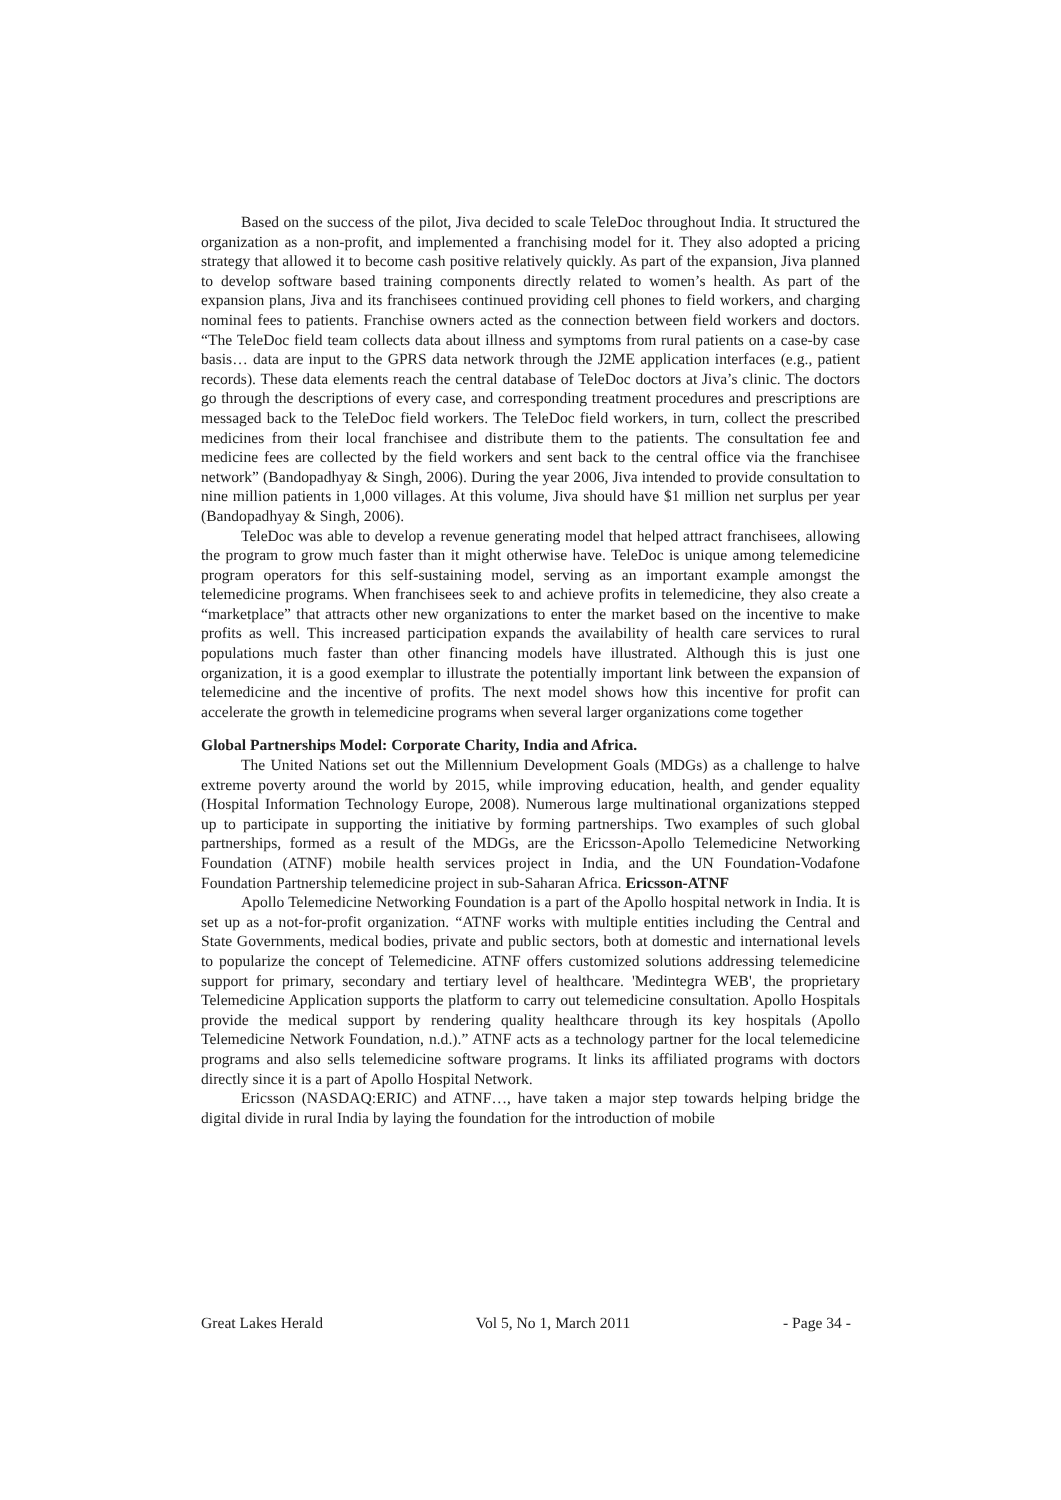Based on the success of the pilot, Jiva decided to scale TeleDoc throughout India. It structured the organization as a non-profit, and implemented a franchising model for it. They also adopted a pricing strategy that allowed it to become cash positive relatively quickly. As part of the expansion, Jiva planned to develop software based training components directly related to women’s health. As part of the expansion plans, Jiva and its franchisees continued providing cell phones to field workers, and charging nominal fees to patients. Franchise owners acted as the connection between field workers and doctors. “The TeleDoc field team collects data about illness and symptoms from rural patients on a case-by case basis… data are input to the GPRS data network through the J2ME application interfaces (e.g., patient records). These data elements reach the central database of TeleDoc doctors at Jiva’s clinic. The doctors go through the descriptions of every case, and corresponding treatment procedures and prescriptions are messaged back to the TeleDoc field workers. The TeleDoc field workers, in turn, collect the prescribed medicines from their local franchisee and distribute them to the patients. The consultation fee and medicine fees are collected by the field workers and sent back to the central office via the franchisee network” (Bandopadhyay & Singh, 2006). During the year 2006, Jiva intended to provide consultation to nine million patients in 1,000 villages. At this volume, Jiva should have $1 million net surplus per year (Bandopadhyay & Singh, 2006).
TeleDoc was able to develop a revenue generating model that helped attract franchisees, allowing the program to grow much faster than it might otherwise have. TeleDoc is unique among telemedicine program operators for this self-sustaining model, serving as an important example amongst the telemedicine programs. When franchisees seek to and achieve profits in telemedicine, they also create a “marketplace” that attracts other new organizations to enter the market based on the incentive to make profits as well. This increased participation expands the availability of health care services to rural populations much faster than other financing models have illustrated. Although this is just one organization, it is a good exemplar to illustrate the potentially important link between the expansion of telemedicine and the incentive of profits. The next model shows how this incentive for profit can accelerate the growth in telemedicine programs when several larger organizations come together
Global Partnerships Model: Corporate Charity, India and Africa.
The United Nations set out the Millennium Development Goals (MDGs) as a challenge to halve extreme poverty around the world by 2015, while improving education, health, and gender equality (Hospital Information Technology Europe, 2008). Numerous large multinational organizations stepped up to participate in supporting the initiative by forming partnerships. Two examples of such global partnerships, formed as a result of the MDGs, are the Ericsson-Apollo Telemedicine Networking Foundation (ATNF) mobile health services project in India, and the UN Foundation-Vodafone Foundation Partnership telemedicine project in sub-Saharan Africa. Ericsson-ATNF
Apollo Telemedicine Networking Foundation is a part of the Apollo hospital network in India. It is set up as a not-for-profit organization. “ATNF works with multiple entities including the Central and State Governments, medical bodies, private and public sectors, both at domestic and international levels to popularize the concept of Telemedicine. ATNF offers customized solutions addressing telemedicine support for primary, secondary and tertiary level of healthcare. 'Medintegra WEB', the proprietary Telemedicine Application supports the platform to carry out telemedicine consultation. Apollo Hospitals provide the medical support by rendering quality healthcare through its key hospitals (Apollo Telemedicine Network Foundation, n.d.).” ATNF acts as a technology partner for the local telemedicine programs and also sells telemedicine software programs. It links its affiliated programs with doctors directly since it is a part of Apollo Hospital Network.
Ericsson (NASDAQ:ERIC) and ATNF…, have taken a major step towards helping bridge the digital divide in rural India by laying the foundation for the introduction of mobile
Great Lakes Herald Vol 5, No 1, March 2011 - Page 34 -